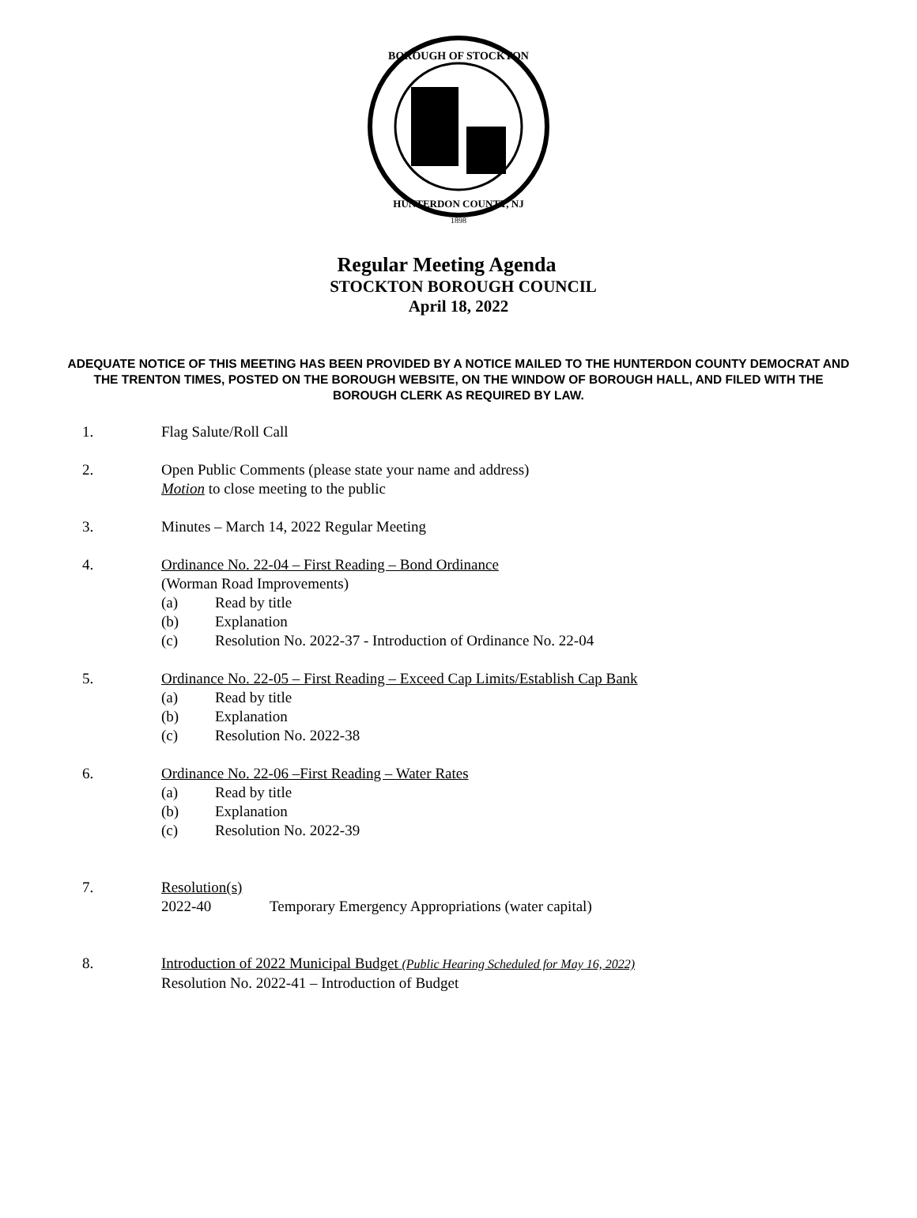BOROUGH OF STOCKTON
HUNTERDON COUNTY, NJ
1898
Regular Meeting Agenda
STOCKTON BOROUGH COUNCIL
April 18, 2022
ADEQUATE NOTICE OF THIS MEETING HAS BEEN PROVIDED BY A NOTICE MAILED TO THE HUNTERDON COUNTY DEMOCRAT AND THE TRENTON TIMES, POSTED ON THE BOROUGH WEBSITE, ON THE WINDOW OF BOROUGH HALL, AND FILED WITH THE BOROUGH CLERK AS REQUIRED BY LAW.
1. Flag Salute/Roll Call
2. Open Public Comments (please state your name and address)
Motion to close meeting to the public
3. Minutes – March 14, 2022 Regular Meeting
4. Ordinance No. 22-04 – First Reading – Bond Ordinance
(Worman Road Improvements)
(a) Read by title
(b) Explanation
(c) Resolution No. 2022-37 - Introduction of Ordinance No. 22-04
5. Ordinance No. 22-05 – First Reading – Exceed Cap Limits/Establish Cap Bank
(a) Read by title
(b) Explanation
(c) Resolution No. 2022-38
6. Ordinance No. 22-06 –First Reading – Water Rates
(a) Read by title
(b) Explanation
(c) Resolution No. 2022-39
7. Resolution(s)
2022-40 Temporary Emergency Appropriations (water capital)
8. Introduction of 2022 Municipal Budget (Public Hearing Scheduled for May 16, 2022)
Resolution No. 2022-41 – Introduction of Budget